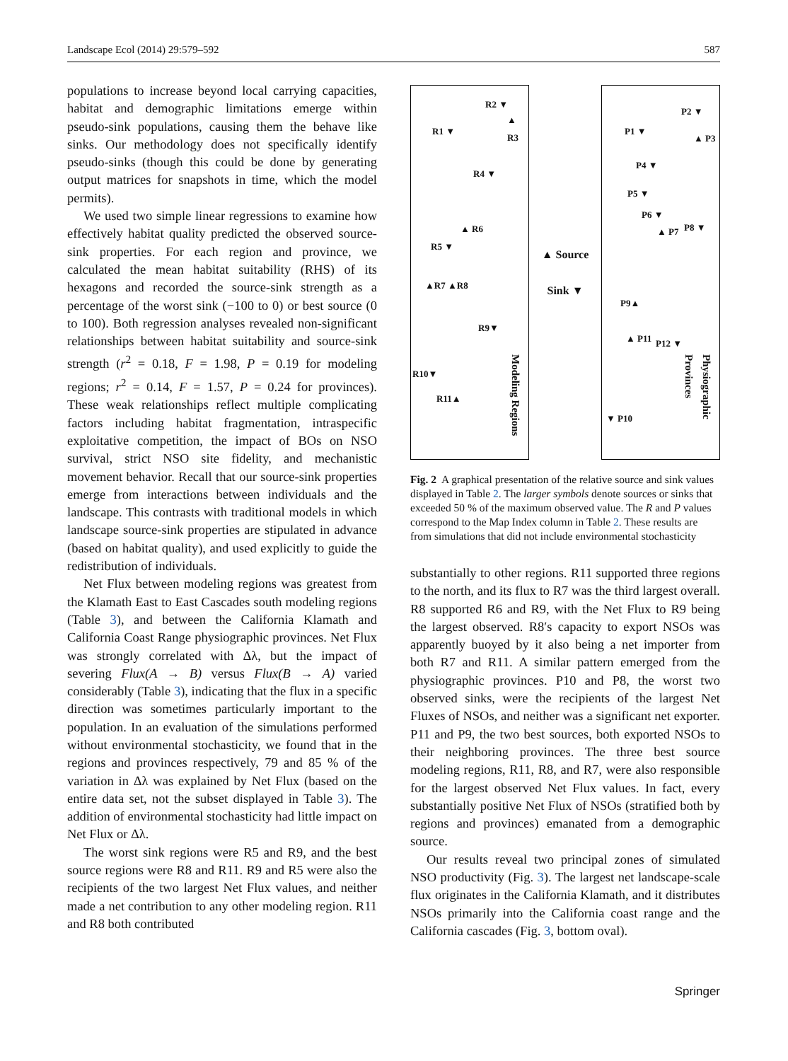Landscape Ecol (2014) 29:579–592 587
populations to increase beyond local carrying capacities, habitat and demographic limitations emerge within pseudo-sink populations, causing them the behave like sinks. Our methodology does not specifically identify pseudo-sinks (though this could be done by generating output matrices for snapshots in time, which the model permits).
We used two simple linear regressions to examine how effectively habitat quality predicted the observed source-sink properties. For each region and province, we calculated the mean habitat suitability (RHS) of its hexagons and recorded the source-sink strength as a percentage of the worst sink (−100 to 0) or best source (0 to 100). Both regression analyses revealed non-significant relationships between habitat suitability and source-sink strength (r<sup>2</sup> = 0.18, F = 1.98, P = 0.19 for modeling regions; r<sup>2</sup> = 0.14, F = 1.57, P = 0.24 for provinces). These weak relationships reflect multiple complicating factors including habitat fragmentation, intraspecific exploitative competition, the impact of BOs on NSO survival, strict NSO site fidelity, and mechanistic movement behavior. Recall that our source-sink properties emerge from interactions between individuals and the landscape. This contrasts with traditional models in which landscape source-sink properties are stipulated in advance (based on habitat quality), and used explicitly to guide the redistribution of individuals.
Net Flux between modeling regions was greatest from the Klamath East to East Cascades south modeling regions (Table 3), and between the California Klamath and California Coast Range physiographic provinces. Net Flux was strongly correlated with Δλ, but the impact of severing Flux(A → B) versus Flux(B → A) varied considerably (Table 3), indicating that the flux in a specific direction was sometimes particularly important to the population. In an evaluation of the simulations performed without environmental stochasticity, we found that in the regions and provinces respectively, 79 and 85 % of the variation in Δλ was explained by Net Flux (based on the entire data set, not the subset displayed in Table 3). The addition of environmental stochasticity had little impact on Net Flux or Δλ.
The worst sink regions were R5 and R9, and the best source regions were R8 and R11. R9 and R5 were also the recipients of the two largest Net Flux values, and neither made a net contribution to any other modeling region. R11 and R8 both contributed
R2 ▼
▲ R3
R1 ▼
R4 ▼
▲ R6
R5 ▼
▲R7 ▲R8
R9▼
R10▼
R11▲
Modeling Regions
▲ Source
Sink ▼
P2 ▼
▲ P3
P1 ▼
P4 ▼
P5 ▼
P6 ▼
▲ P7 P8 ▼
P9▲
▲ P11 P12 ▼
▼ P10
Physiographic Provinces
Fig. 2 A graphical presentation of the relative source and sink values displayed in Table 2. The larger symbols denote sources or sinks that exceeded 50 % of the maximum observed value. The R and P values correspond to the Map Index column in Table 2. These results are from simulations that did not include environmental stochasticity
substantially to other regions. R11 supported three regions to the north, and its flux to R7 was the third largest overall. R8 supported R6 and R9, with the Net Flux to R9 being the largest observed. R8′s capacity to export NSOs was apparently buoyed by it also being a net importer from both R7 and R11. A similar pattern emerged from the physiographic provinces. P10 and P8, the worst two observed sinks, were the recipients of the largest Net Fluxes of NSOs, and neither was a significant net exporter. P11 and P9, the two best sources, both exported NSOs to their neighboring provinces. The three best source modeling regions, R11, R8, and R7, were also responsible for the largest observed Net Flux values. In fact, every substantially positive Net Flux of NSOs (stratified both by regions and provinces) emanated from a demographic source.
Our results reveal two principal zones of simulated NSO productivity (Fig. 3). The largest net landscape-scale flux originates in the California Klamath, and it distributes NSOs primarily into the California coast range and the California cascades (Fig. 3, bottom oval).
Springer